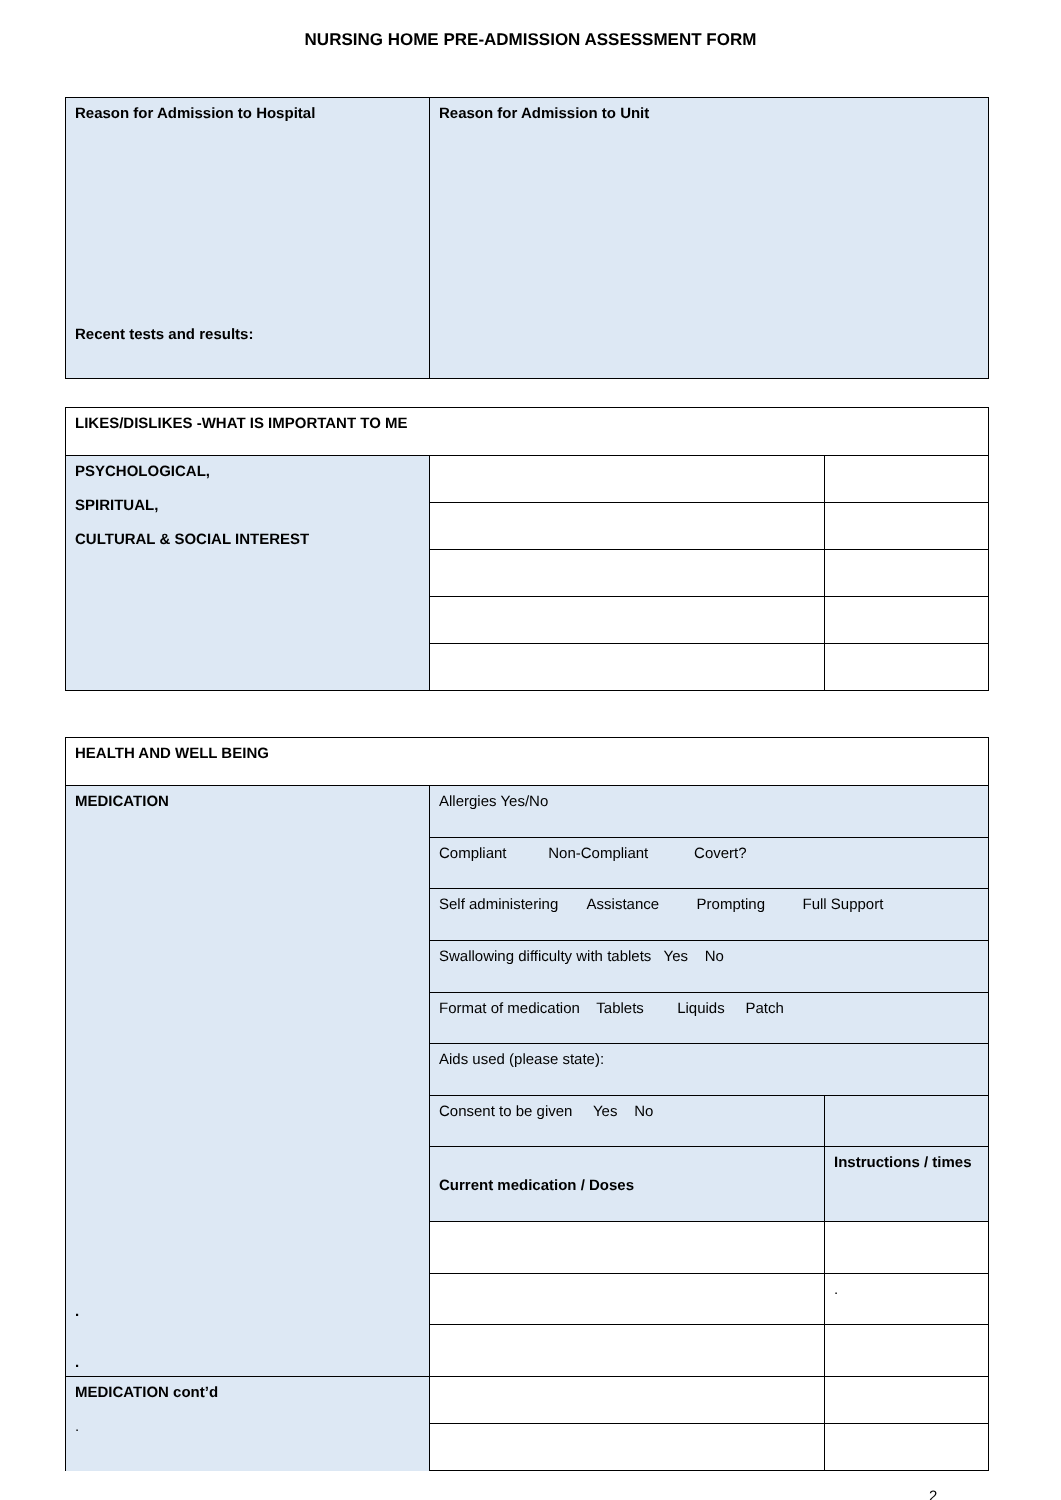NURSING HOME PRE-ADMISSION ASSESSMENT FORM
| Reason for Admission to Hospital Recent tests and results: | Reason for Admission to Unit |
| LIKES/DISLIKES -WHAT IS IMPORTANT TO ME | | |
| PSYCHOLOGICAL, SPIRITUAL, CULTURAL & SOCIAL INTEREST | | |
| HEALTH AND WELL BEING | | |
| MEDICATION . . | Allergies Yes/No | |
| | Compliant Non-Compliant Covert? | |
| | Self administering Assistance Prompting Full Support | |
| | Swallowing difficulty with tablets Yes No | |
| | Format of medication Tablets Liquids Patch | |
| | Aids used (please state): | |
| | Consent to be given Yes No | |
| | Current medication / Doses | Instructions / times |
| | | . |
| MEDICATION cont’d . | | |
2